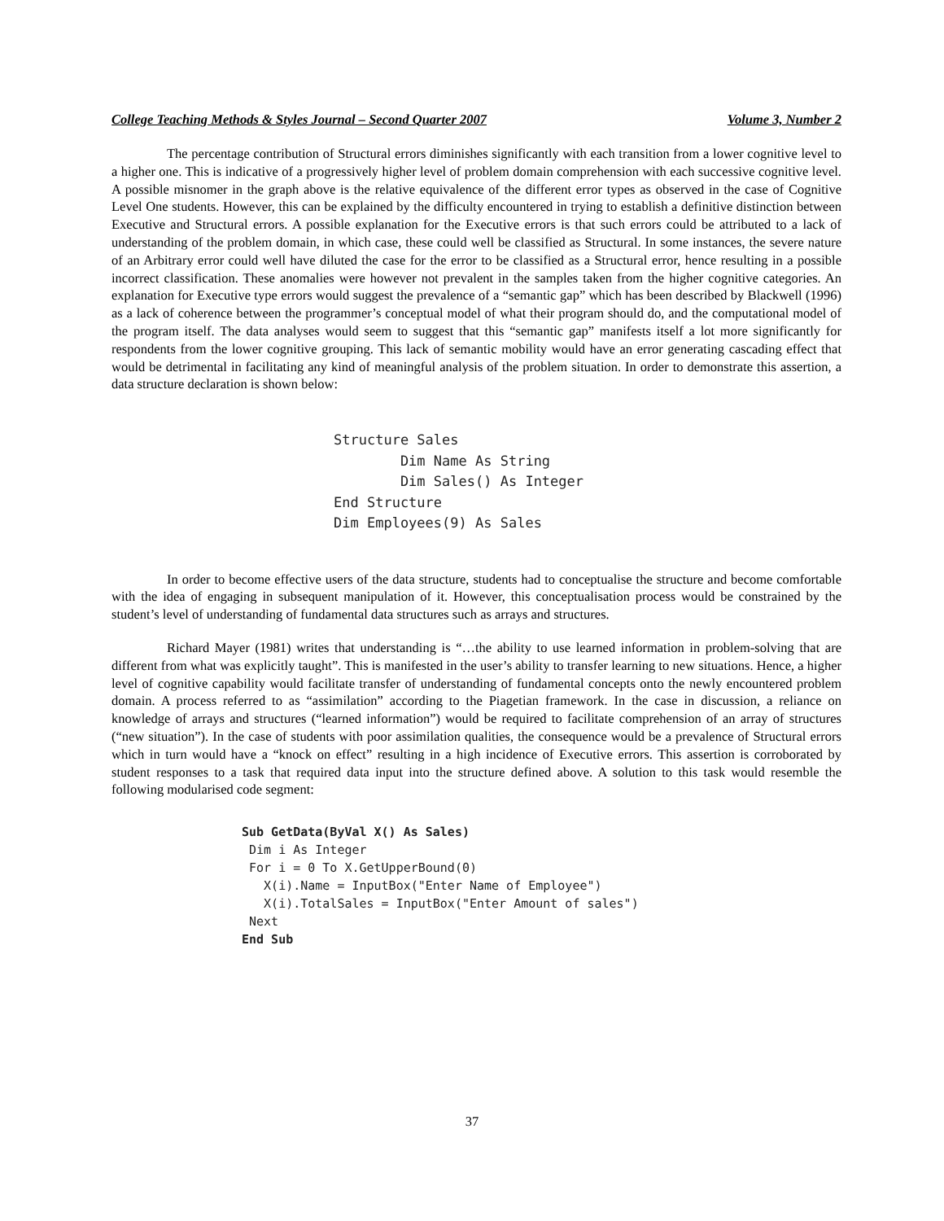College Teaching Methods & Styles Journal – Second Quarter 2007 Volume 3, Number 2
The percentage contribution of Structural errors diminishes significantly with each transition from a lower cognitive level to a higher one. This is indicative of a progressively higher level of problem domain comprehension with each successive cognitive level. A possible misnomer in the graph above is the relative equivalence of the different error types as observed in the case of Cognitive Level One students. However, this can be explained by the difficulty encountered in trying to establish a definitive distinction between Executive and Structural errors. A possible explanation for the Executive errors is that such errors could be attributed to a lack of understanding of the problem domain, in which case, these could well be classified as Structural. In some instances, the severe nature of an Arbitrary error could well have diluted the case for the error to be classified as a Structural error, hence resulting in a possible incorrect classification. These anomalies were however not prevalent in the samples taken from the higher cognitive categories. An explanation for Executive type errors would suggest the prevalence of a “semantic gap” which has been described by Blackwell (1996) as a lack of coherence between the programmer’s conceptual model of what their program should do, and the computational model of the program itself. The data analyses would seem to suggest that this “semantic gap” manifests itself a lot more significantly for respondents from the lower cognitive grouping. This lack of semantic mobility would have an error generating cascading effect that would be detrimental in facilitating any kind of meaningful analysis of the problem situation. In order to demonstrate this assertion, a data structure declaration is shown below:
Structure Sales
        Dim Name As String
        Dim Sales() As Integer
End Structure
Dim Employees(9) As Sales
In order to become effective users of the data structure, students had to conceptualise the structure and become comfortable with the idea of engaging in subsequent manipulation of it. However, this conceptualisation process would be constrained by the student’s level of understanding of fundamental data structures such as arrays and structures.
Richard Mayer (1981) writes that understanding is “…the ability to use learned information in problem-solving that are different from what was explicitly taught”. This is manifested in the user’s ability to transfer learning to new situations. Hence, a higher level of cognitive capability would facilitate transfer of understanding of fundamental concepts onto the newly encountered problem domain. A process referred to as “assimilation” according to the Piagetian framework. In the case in discussion, a reliance on knowledge of arrays and structures (“learned information”) would be required to facilitate comprehension of an array of structures (“new situation”). In the case of students with poor assimilation qualities, the consequence would be a prevalence of Structural errors which in turn would have a “knock on effect” resulting in a high incidence of Executive errors. This assertion is corroborated by student responses to a task that required data input into the structure defined above. A solution to this task would resemble the following modularised code segment:
Sub GetData(ByVal X() As Sales)
 Dim i As Integer
 For i = 0 To X.GetUpperBound(0)
   X(i).Name = InputBox("Enter Name of Employee")
   X(i).TotalSales = InputBox("Enter Amount of sales")
 Next
End Sub
37